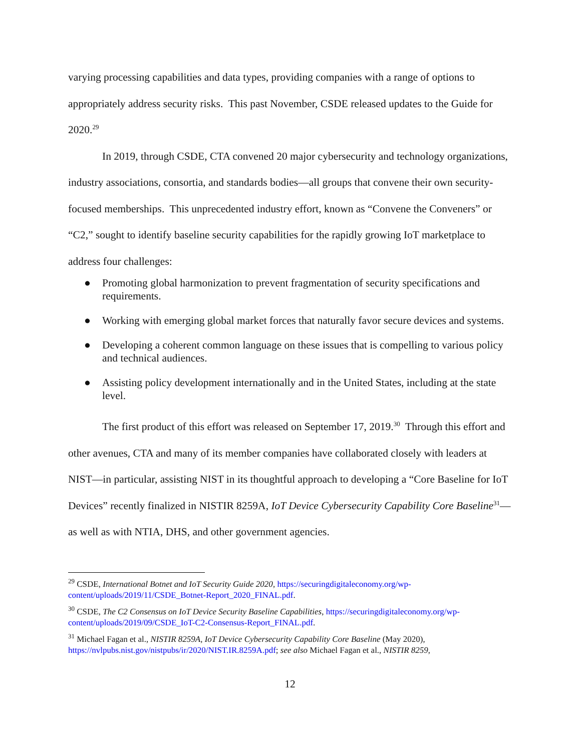varying processing capabilities and data types, providing companies with a range of options to appropriately address security risks. This past November, CSDE released updates to the Guide for 2020.<sup>29</sup>
In 2019, through CSDE, CTA convened 20 major cybersecurity and technology organizations, industry associations, consortia, and standards bodies—all groups that convene their own security-focused memberships. This unprecedented industry effort, known as “Convene the Conveners” or “C2,” sought to identify baseline security capabilities for the rapidly growing IoT marketplace to address four challenges:
● Promoting global harmonization to prevent fragmentation of security specifications and requirements.
● Working with emerging global market forces that naturally favor secure devices and systems.
● Developing a coherent common language on these issues that is compelling to various policy and technical audiences.
● Assisting policy development internationally and in the United States, including at the state level.
The first product of this effort was released on September 17, 2019.<sup>30</sup> Through this effort and other avenues, CTA and many of its member companies have collaborated closely with leaders at NIST—in particular, assisting NIST in its thoughtful approach to developing a “Core Baseline for IoT Devices” recently finalized in NISTIR 8259A, IoT Device Cybersecurity Capability Core Baseline<sup>31</sup>—as well as with NTIA, DHS, and other government agencies.
<sup>29</sup> CSDE, International Botnet and IoT Security Guide 2020, https://securingdigitaleconomy.org/wp-content/uploads/2019/11/CSDE_Botnet-Report_2020_FINAL.pdf.
<sup>30</sup> CSDE, The C2 Consensus on IoT Device Security Baseline Capabilities, https://securingdigitaleconomy.org/wp-content/uploads/2019/09/CSDE_IoT-C2-Consensus-Report_FINAL.pdf.
<sup>31</sup> Michael Fagan et al., NISTIR 8259A, IoT Device Cybersecurity Capability Core Baseline (May 2020), https://nvlpubs.nist.gov/nistpubs/ir/2020/NIST.IR.8259A.pdf; see also Michael Fagan et al., NISTIR 8259,
12